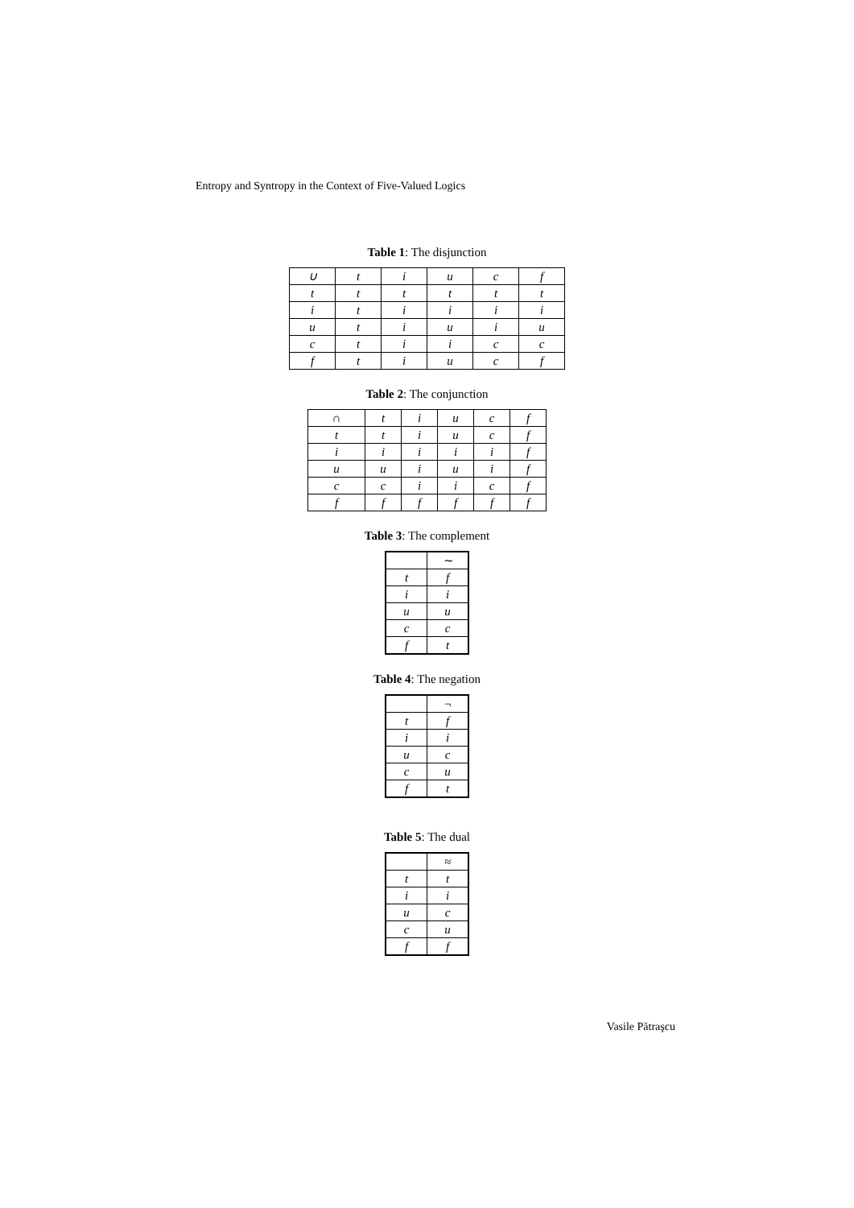Entropy and Syntropy in the Context of Five-Valued Logics
Table 1: The disjunction
| ∪ | t | i | u | c | f |
| t | t | t | t | t | t |
| i | t | i | i | i | i |
| u | t | i | u | i | u |
| c | t | i | i | c | c |
| f | t | i | u | c | f |
Table 2: The conjunction
| ∩ | t | i | u | c | f |
| t | t | i | u | c | f |
| i | i | i | i | i | f |
| u | u | i | u | i | f |
| c | c | i | i | c | f |
| f | f | f | f | f | f |
Table 3: The complement
| | ∼ |
| t | f |
| i | i |
| u | u |
| c | c |
| f | t |
Table 4: The negation
| | ¬ |
| t | f |
| i | i |
| u | c |
| c | u |
| f | t |
Table 5: The dual
| | ≈ |
| t | t |
| i | i |
| u | c |
| c | u |
| f | f |
Vasile Pătraşcu